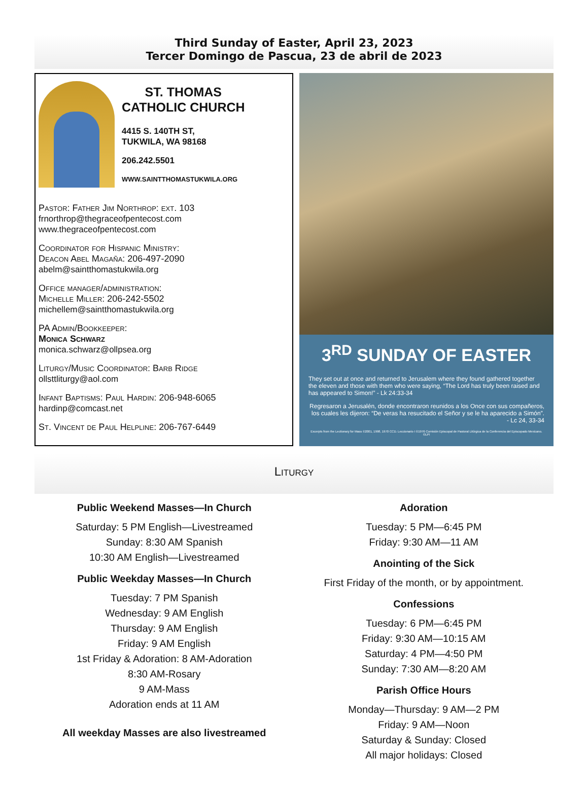Third Sunday of Easter, April 23, 2023
Tercer Domingo de Pascua, 23 de abril de 2023
ST. THOMAS
CATHOLIC CHURCH
4415 S. 140TH ST,
TUKWILA, WA 98168
206.242.5501
WWW.SAINTTHOMASTUKWILA.ORG
Pastor: Father Jim Northrop: ext. 103
frnorthrop@thegraceofpentecost.com
www.thegraceofpentecost.com
Coordinator for Hispanic Ministry:
Deacon Abel Magaña: 206-497-2090
abelm@saintthomastukwila.org
Office manager/administration:
Michelle Miller: 206-242-5502
michellem@saintthomastukwila.org
PA Admin/Bookkeeper:
Monica Schwarz
monica.schwarz@ollpsea.org
Liturgy/Music Coordinator: Barb Ridge
ollsttliturgy@aol.com
Infant Baptisms: Paul Hardin: 206-948-6065
hardinp@comcast.net
St. Vincent de Paul Helpline: 206-767-6449
3<sup>RD</sup> SUNDAY OF EASTER
They set out at once and returned to Jerusalem where they found gathered together the eleven and those with them who were saying, “The Lord has truly been raised and has appeared to Simon!” - Lk 24:33-34
Regresaron a Jerusalén, donde encontraron reunidos a los Once con sus compañeros, los cuales les dijeron: “De veras ha resucitado el Señor y se le ha aparecido a Simón”. - Lc 24, 33-34
Excerpts from the Lectionary for Mass ©2001, 1998, 1970 CCD. Leccionario I ©1976 Comisión Episcopal de Pastoral Litúrgica de la Conferencia del Episcopado Mexicano. ©LPi
Liturgy
Public Weekend Masses—In Church
Saturday: 5 PM English—Livestreamed
Sunday: 8:30 AM Spanish
10:30 AM English—Livestreamed
Public Weekday Masses—In Church
Tuesday: 7 PM Spanish
Wednesday: 9 AM English
Thursday: 9 AM English
Friday: 9 AM English
1st Friday & Adoration: 8 AM-Adoration
8:30 AM-Rosary
9 AM-Mass
Adoration ends at 11 AM
All weekday Masses are also livestreamed
Adoration
Tuesday: 5 PM—6:45 PM
Friday: 9:30 AM—11 AM
Anointing of the Sick
First Friday of the month, or by appointment.
Confessions
Tuesday: 6 PM—6:45 PM
Friday: 9:30 AM—10:15 AM
Saturday: 4 PM—4:50 PM
Sunday: 7:30 AM—8:20 AM
Parish Office Hours
Monday—Thursday: 9 AM—2 PM
Friday: 9 AM—Noon
Saturday & Sunday: Closed
All major holidays: Closed